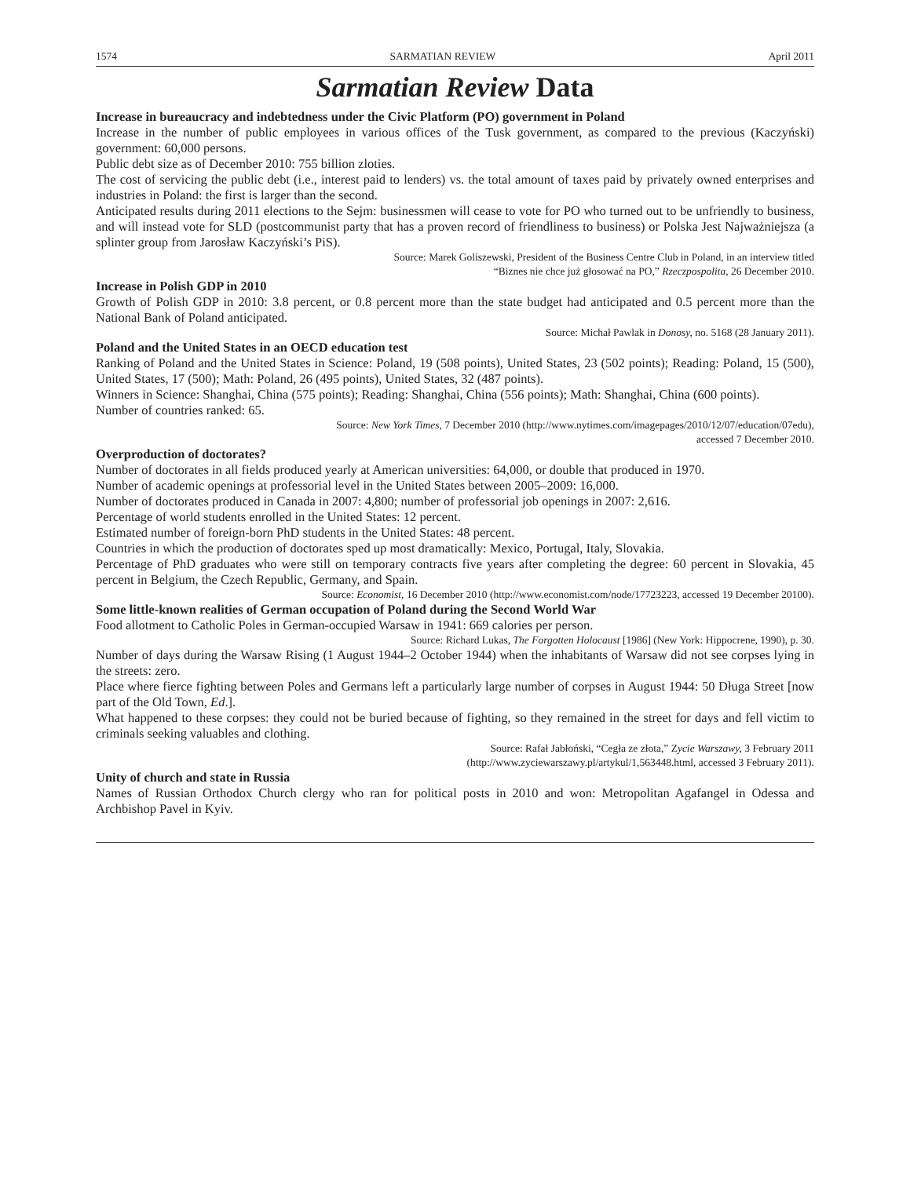1574 SARMATIAN REVIEW April 2011
Sarmatian Review Data
Increase in bureaucracy and indebtedness under the Civic Platform (PO) government in Poland
Increase in the number of public employees in various offices of the Tusk government, as compared to the previous (Kaczyński) government: 60,000 persons.
Public debt size as of December 2010: 755 billion zloties.
The cost of servicing the public debt (i.e., interest paid to lenders) vs. the total amount of taxes paid by privately owned enterprises and industries in Poland: the first is larger than the second.
Anticipated results during 2011 elections to the Sejm: businessmen will cease to vote for PO who turned out to be unfriendly to business, and will instead vote for SLD (postcommunist party that has a proven record of friendliness to business) or Polska Jest Najważniejsza (a splinter group from Jarosław Kaczyński’s PiS).
Source: Marek Goliszewski, President of the Business Centre Club in Poland, in an interview titled
“Biznes nie chce już głosować na PO,” Rzeczpospolita, 26 December 2010.
Increase in Polish GDP in 2010
Growth of Polish GDP in 2010: 3.8 percent, or 0.8 percent more than the state budget had anticipated and 0.5 percent more than the National Bank of Poland anticipated.
Source: Michał Pawlak in Donosy, no. 5168 (28 January 2011).
Poland and the United States in an OECD education test
Ranking of Poland and the United States in Science: Poland, 19 (508 points), United States, 23 (502 points); Reading: Poland, 15 (500), United States, 17 (500); Math: Poland, 26 (495 points), United States, 32 (487 points).
Winners in Science: Shanghai, China (575 points); Reading: Shanghai, China (556 points); Math: Shanghai, China (600 points).
Number of countries ranked: 65.
Source: New York Times, 7 December 2010 (http://www.nytimes.com/imagepages/2010/12/07/education/07edu),
accessed 7 December 2010.
Overproduction of doctorates?
Number of doctorates in all fields produced yearly at American universities: 64,000, or double that produced in 1970.
Number of academic openings at professorial level in the United States between 2005–2009: 16,000.
Number of doctorates produced in Canada in 2007: 4,800; number of professorial job openings in 2007: 2,616.
Percentage of world students enrolled in the United States: 12 percent.
Estimated number of foreign-born PhD students in the United States: 48 percent.
Countries in which the production of doctorates sped up most dramatically: Mexico, Portugal, Italy, Slovakia.
Percentage of PhD graduates who were still on temporary contracts five years after completing the degree: 60 percent in Slovakia, 45 percent in Belgium, the Czech Republic, Germany, and Spain.
Source: Economist, 16 December 2010 (http://www.economist.com/node/17723223, accessed 19 December 20100).
Some little-known realities of German occupation of Poland during the Second World War
Food allotment to Catholic Poles in German-occupied Warsaw in 1941: 669 calories per person.
Source: Richard Lukas, The Forgotten Holocaust [1986] (New York: Hippocrene, 1990), p. 30.
Number of days during the Warsaw Rising (1 August 1944–2 October 1944) when the inhabitants of Warsaw did not see corpses lying in the streets: zero.
Place where fierce fighting between Poles and Germans left a particularly large number of corpses in August 1944: 50 Długa Street [now part of the Old Town, Ed.].
What happened to these corpses: they could not be buried because of fighting, so they remained in the street for days and fell victim to criminals seeking valuables and clothing.
Source: Rafał Jabłoński, “Cegła ze złota,” Zycie Warszawy, 3 February 2011
(http://www.zyciewarszawy.pl/artykul/1,563448.html, accessed 3 February 2011).
Unity of church and state in Russia
Names of Russian Orthodox Church clergy who ran for political posts in 2010 and won: Metropolitan Agafangel in Odessa and Archbishop Pavel in Kyiv.